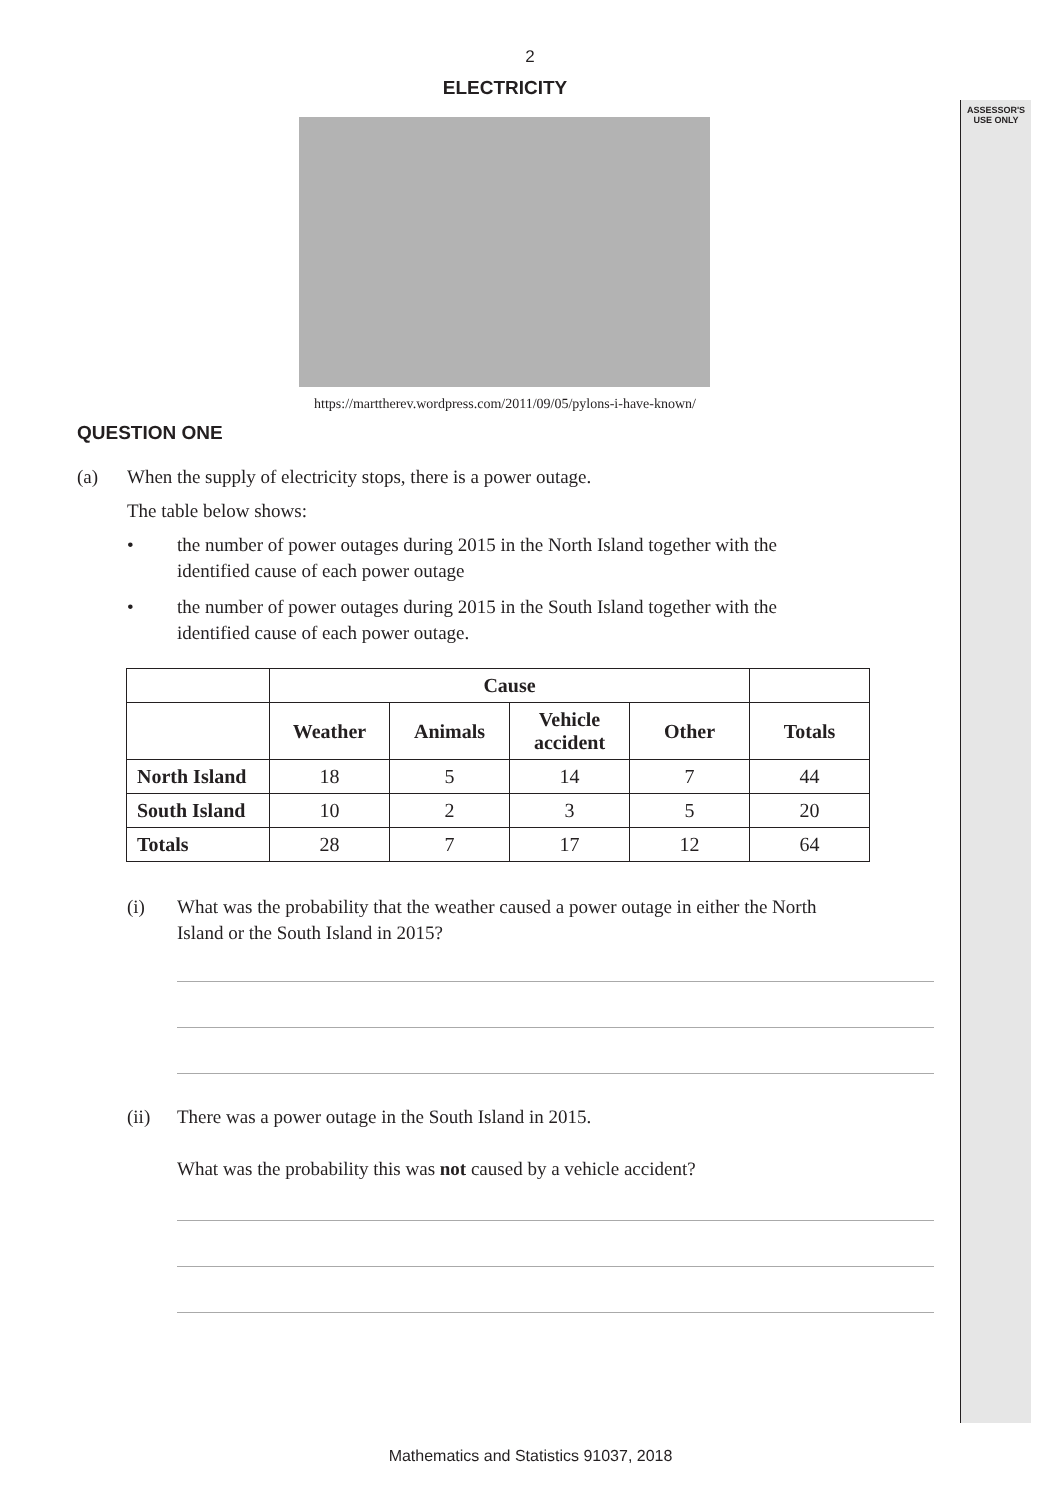ASSESSOR'S
USE ONLY
2
ELECTRICITY
https://marttherev.wordpress.com/2011/09/05/pylons-i-have-known/
QUESTION ONE
(a) When the supply of electricity stops, there is a power outage.
The table below shows:
• the number of power outages during 2015 in the North Island together with the
identified cause of each power outage
• the number of power outages during 2015 in the South Island together with the
identified cause of each power outage.
| | Cause | | | | |
| | Weather | Animals | Vehicle accident | Other | Totals |
| North Island | 18 | 5 | 14 | 7 | 44 |
| South Island | 10 | 2 | 3 | 5 | 20 |
| Totals | 28 | 7 | 17 | 12 | 64 |
(i) What was the probability that the weather caused a power outage in either the North
Island or the South Island in 2015?
(ii) There was a power outage in the South Island in 2015.
What was the probability this was not caused by a vehicle accident?
Mathematics and Statistics 91037, 2018